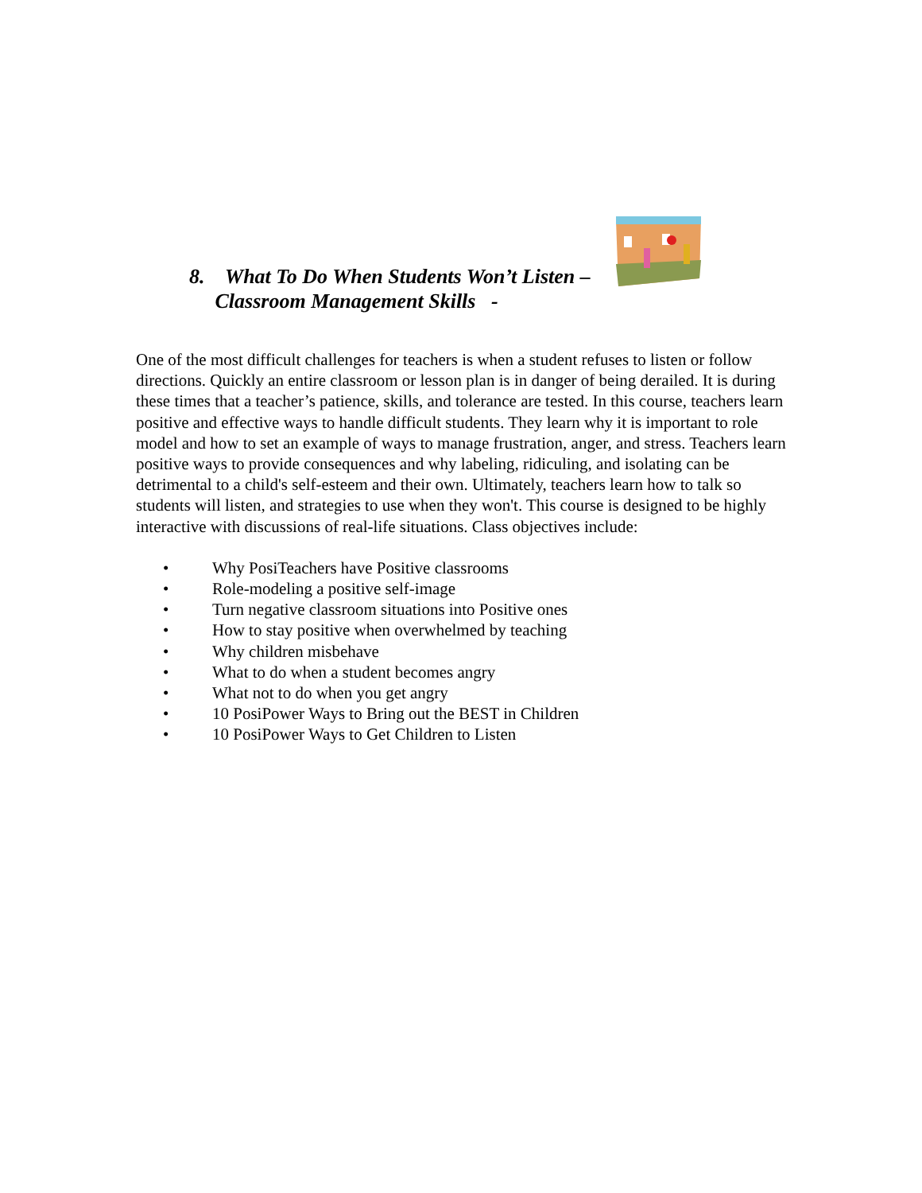8. What To Do When Students Won’t Listen –
Classroom Management Skills -
One of the most difficult challenges for teachers is when a student refuses to listen or follow directions. Quickly an entire classroom or lesson plan is in danger of being derailed. It is during these times that a teacher’s patience, skills, and tolerance are tested. In this course, teachers learn positive and effective ways to handle difficult students. They learn why it is important to role model and how to set an example of ways to manage frustration, anger, and stress. Teachers learn positive ways to provide consequences and why labeling, ridiculing, and isolating can be detrimental to a child's self-esteem and their own. Ultimately, teachers learn how to talk so students will listen, and strategies to use when they won't. This course is designed to be highly interactive with discussions of real-life situations. Class objectives include:
• Why PosiTeachers have Positive classrooms
• Role-modeling a positive self-image
• Turn negative classroom situations into Positive ones
• How to stay positive when overwhelmed by teaching
• Why children misbehave
• What to do when a student becomes angry
• What not to do when you get angry
• 10 PosiPower Ways to Bring out the BEST in Children
• 10 PosiPower Ways to Get Children to Listen